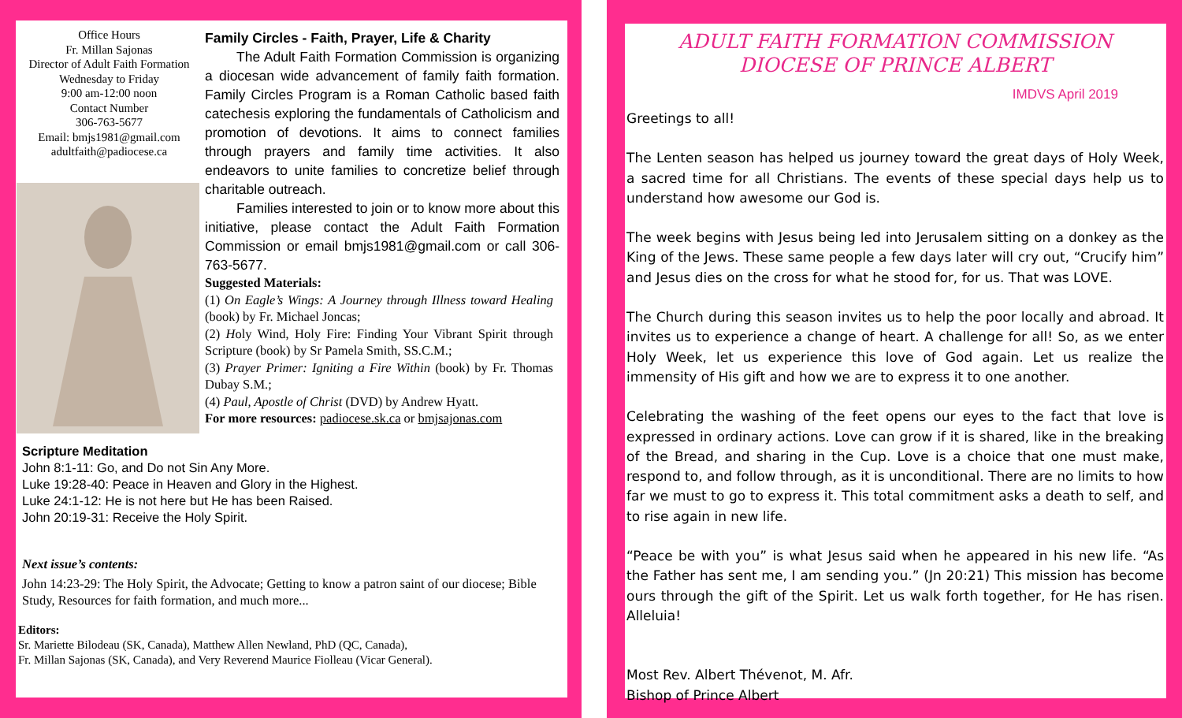Office Hours
Fr. Millan Sajonas
Director of Adult Faith Formation
Wednesday to Friday
9:00 am-12:00 noon
Contact Number
306-763-5677
Email: bmjs1981@gmail.com
adultfaith@padiocese.ca
Family Circles - Faith, Prayer, Life & Charity
The Adult Faith Formation Commission is organizing a diocesan wide advancement of family faith formation. Family Circles Program is a Roman Catholic based faith catechesis exploring the fundamentals of Catholicism and promotion of devotions. It aims to connect families through prayers and family time activities. It also endeavors to unite families to concretize belief through charitable outreach.
Families interested to join or to know more about this initiative, please contact the Adult Faith Formation Commission or email bmjs1981@gmail.com or call 306-763-5677.
Suggested Materials:
(1) On Eagle’s Wings: A Journey through Illness toward Healing (book) by Fr. Michael Joncas;
(2) Holy Wind, Holy Fire: Finding Your Vibrant Spirit through Scripture (book) by Sr Pamela Smith, SS.C.M.;
(3) Prayer Primer: Igniting a Fire Within (book) by Fr. Thomas Dubay S.M.;
(4) Paul, Apostle of Christ (DVD) by Andrew Hyatt.
For more resources: padiocese.sk.ca or bmjsajonas.com
Scripture Meditation
John 8:1-11: Go, and Do not Sin Any More.
Luke 19:28-40: Peace in Heaven and Glory in the Highest.
Luke 24:1-12: He is not here but He has been Raised.
John 20:19-31: Receive the Holy Spirit.
Next issue’s contents:
John 14:23-29: The Holy Spirit, the Advocate; Getting to know a patron saint of our diocese; Bible Study, Resources for faith formation, and much more...
Editors:
Sr. Mariette Bilodeau (SK, Canada), Matthew Allen Newland, PhD (QC, Canada),
Fr. Millan Sajonas (SK, Canada), and Very Reverend Maurice Fiolleau (Vicar General).
ADULT FAITH FORMATION COMMISSION
DIOCESE OF PRINCE ALBERT
IMDVS April 2019
Greetings to all!
The Lenten season has helped us journey toward the great days of Holy Week, a sacred time for all Christians. The events of these special days help us to understand how awesome our God is.
The week begins with Jesus being led into Jerusalem sitting on a donkey as the King of the Jews. These same people a few days later will cry out, “Crucify him” and Jesus dies on the cross for what he stood for, for us. That was LOVE.
The Church during this season invites us to help the poor locally and abroad. It invites us to experience a change of heart. A challenge for all! So, as we enter Holy Week, let us experience this love of God again. Let us realize the immensity of His gift and how we are to express it to one another.
Celebrating the washing of the feet opens our eyes to the fact that love is expressed in ordinary actions. Love can grow if it is shared, like in the breaking of the Bread, and sharing in the Cup. Love is a choice that one must make, respond to, and follow through, as it is unconditional. There are no limits to how far we must to go to express it. This total commitment asks a death to self, and to rise again in new life.
“Peace be with you” is what Jesus said when he appeared in his new life. “As the Father has sent me, I am sending you.” (Jn 20:21) This mission has become ours through the gift of the Spirit. Let us walk forth together, for He has risen. Alleluia!
Most Rev. Albert Thévenot, M. Afr.
Bishop of Prince Albert